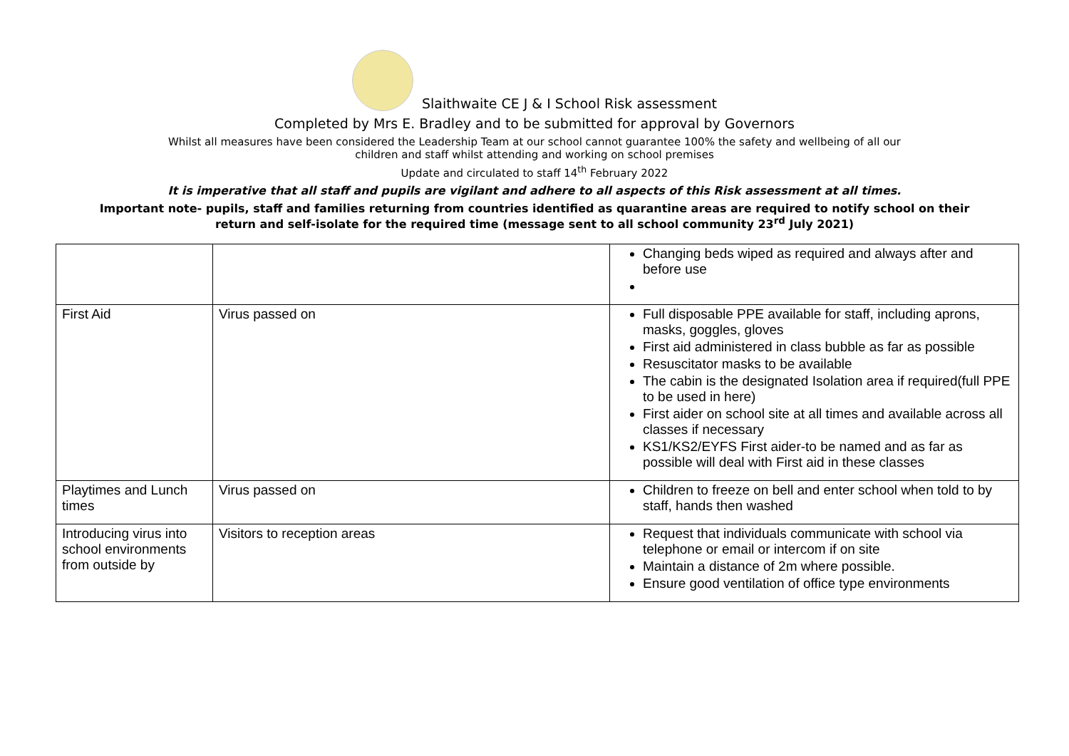Slaithwaite CE J & I School Risk assessment
Completed by Mrs E. Bradley and to be submitted for approval by Governors
Whilst all measures have been considered the Leadership Team at our school cannot guarantee 100% the safety and wellbeing of all our
children and staff whilst attending and working on school premises
Update and circulated to staff 14<sup>th</sup> February 2022
It is imperative that all staff and pupils are vigilant and adhere to all aspects of this Risk assessment at all times.
Important note- pupils, staff and families returning from countries identified as quarantine areas are required to notify school on their
return and self-isolate for the required time (message sent to all school community 23<sup>rd</sup> July 2021)
| | | Changing beds wiped as required and always after and before use |
| First Aid | Virus passed on | Full disposable PPE available for staff, including aprons, masks, goggles, gloves First aid administered in class bubble as far as possible Resuscitator masks to be available The cabin is the designated Isolation area if required(full PPE to be used in here) First aider on school site at all times and available across all classes if necessary KS1/KS2/EYFS First aider-to be named and as far as possible will deal with First aid in these classes |
| Playtimes and Lunch times | Virus passed on | Children to freeze on bell and enter school when told to by staff, hands then washed |
| Introducing virus into school environments from outside by | Visitors to reception areas | Request that individuals communicate with school via telephone or email or intercom if on site Maintain a distance of 2m where possible. Ensure good ventilation of office type environments |